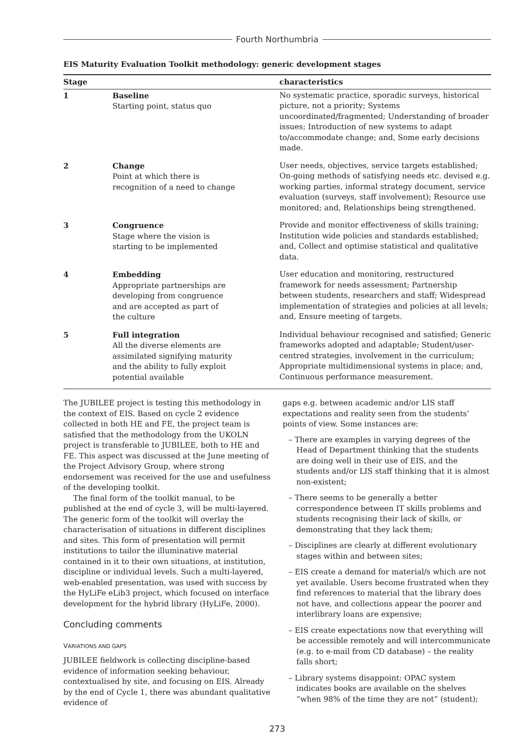Fourth Northumbria
EIS Maturity Evaluation Toolkit methodology: generic development stages
| Stage | | characteristics |
| --- | --- | --- |
| 1 | Baseline Starting point, status quo | No systematic practice, sporadic surveys, historical picture, not a priority; Systems uncoordinated/fragmented; Understanding of broader issues; Introduction of new systems to adapt to/accommodate change; and, Some early decisions made. |
| 2 | Change Point at which there is recognition of a need to change | User needs, objectives, service targets established; On-going methods of satisfying needs etc. devised e.g. working parties, informal strategy document, service evaluation (surveys, staff involvement); Resource use monitored; and, Relationships being strengthened. |
| 3 | Congruence Stage where the vision is starting to be implemented | Provide and monitor effectiveness of skills training; Institution wide policies and standards established; and, Collect and optimise statistical and qualitative data. |
| 4 | Embedding Appropriate partnerships are developing from congruence and are accepted as part of the culture | User education and monitoring, restructured framework for needs assessment; Partnership between students, researchers and staff; Widespread implementation of strategies and policies at all levels; and, Ensure meeting of targets. |
| 5 | Full integration All the diverse elements are assimilated signifying maturity and the ability to fully exploit potential available | Individual behaviour recognised and satisfied; Generic frameworks adopted and adaptable; Student/user-centred strategies, involvement in the curriculum; Appropriate multidimensional systems in place; and, Continuous performance measurement. |
The JUBILEE project is testing this methodology in the context of EIS. Based on cycle 2 evidence collected in both HE and FE, the project team is satisfied that the methodology from the UKOLN project is transferable to JUBILEE, both to HE and FE. This aspect was discussed at the June meeting of the Project Advisory Group, where strong endorsement was received for the use and usefulness of the developing toolkit.
The final form of the toolkit manual, to be published at the end of cycle 3, will be multi-layered. The generic form of the toolkit will overlay the characterisation of situations in different disciplines and sites. This form of presentation will permit institutions to tailor the illuminative material contained in it to their own situations, at institution, discipline or individual levels. Such a multi-layered, web-enabled presentation, was used with success by the HyLiFe eLib3 project, which focused on interface development for the hybrid library (HyLiFe, 2000).
Concluding comments
VARIATIONS AND GAPS
JUBILEE fieldwork is collecting discipline-based evidence of information seeking behaviour, contextualised by site, and focusing on EIS. Already by the end of Cycle 1, there was abundant qualitative evidence of
gaps e.g. between academic and/or LIS staff expectations and reality seen from the students’ points of view. Some instances are:
– There are examples in varying degrees of the Head of Department thinking that the students are doing well in their use of EIS, and the students and/or LIS staff thinking that it is almost non-existent;
– There seems to be generally a better correspondence between IT skills problems and students recognising their lack of skills, or demonstrating that they lack them;
– Disciplines are clearly at different evolutionary stages within and between sites;
– EIS create a demand for material/s which are not yet available. Users become frustrated when they find references to material that the library does not have, and collections appear the poorer and interlibrary loans are expensive;
– EIS create expectations now that everything will be accessible remotely and will intercommunicate (e.g. to e-mail from CD database) – the reality falls short;
– Library systems disappoint: OPAC system indicates books are available on the shelves “when 98% of the time they are not” (student);
273